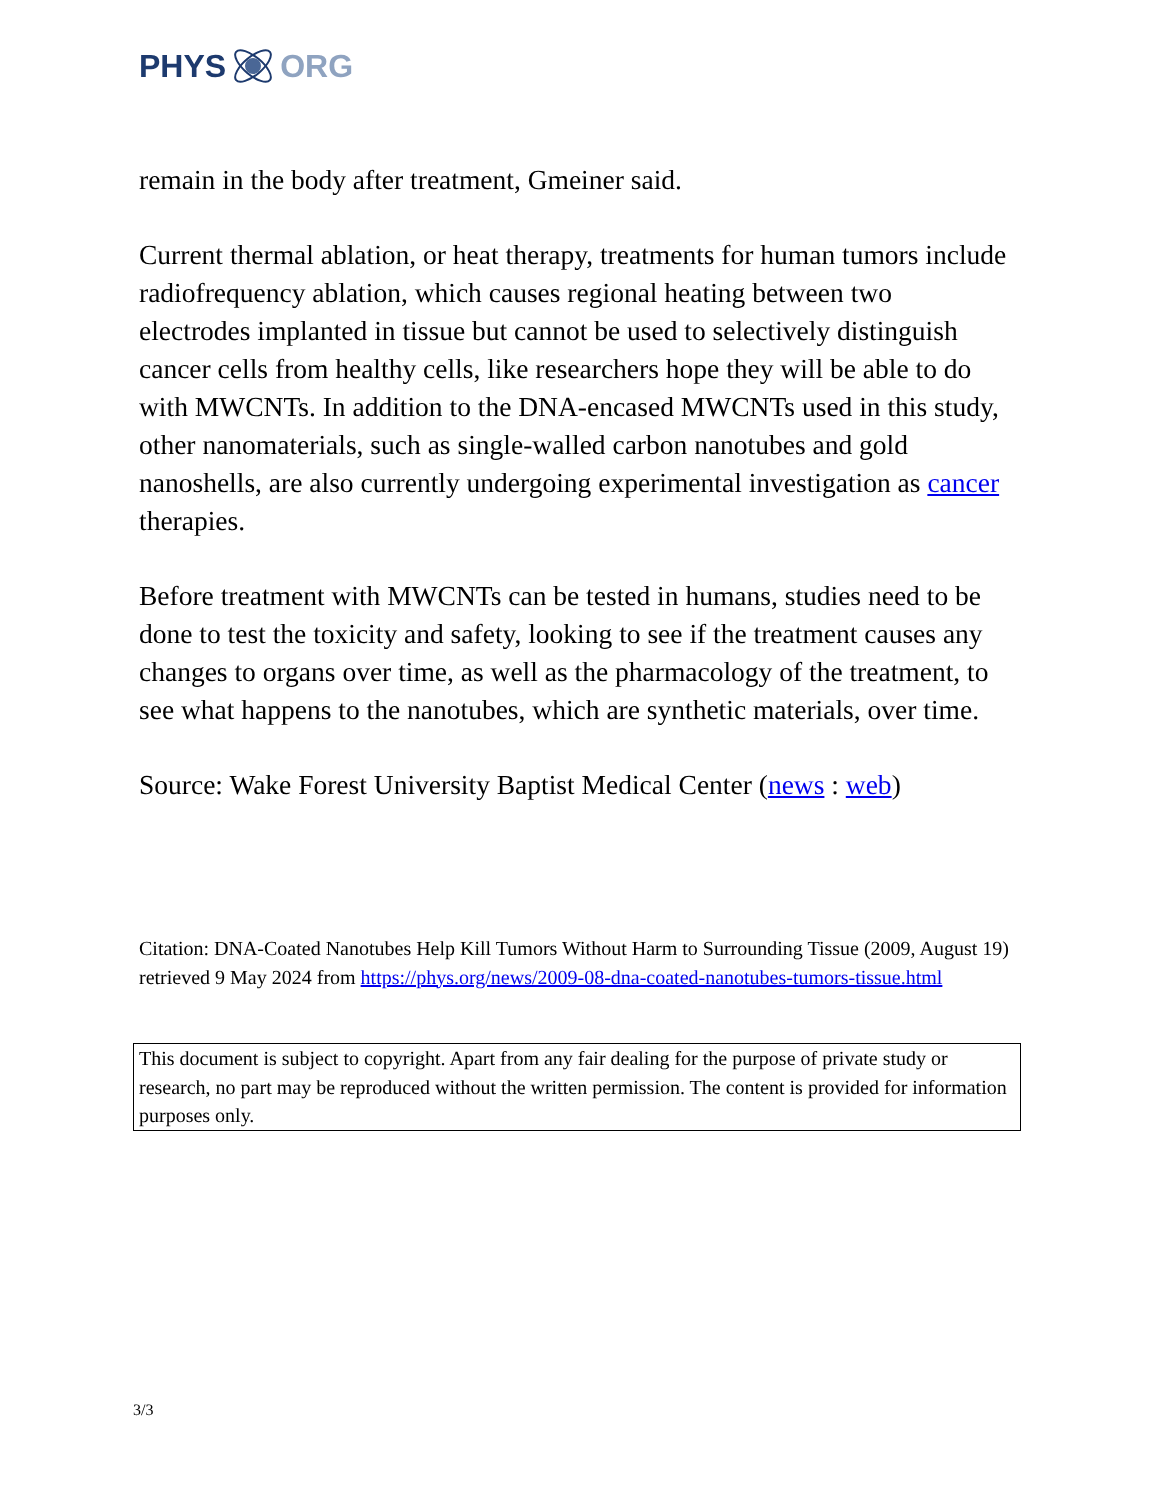PHYS ORG
remain in the body after treatment, Gmeiner said.
Current thermal ablation, or heat therapy, treatments for human tumors include radiofrequency ablation, which causes regional heating between two electrodes implanted in tissue but cannot be used to selectively distinguish cancer cells from healthy cells, like researchers hope they will be able to do with MWCNTs. In addition to the DNA-encased MWCNTs used in this study, other nanomaterials, such as single-walled carbon nanotubes and gold nanoshells, are also currently undergoing experimental investigation as cancer therapies.
Before treatment with MWCNTs can be tested in humans, studies need to be done to test the toxicity and safety, looking to see if the treatment causes any changes to organs over time, as well as the pharmacology of the treatment, to see what happens to the nanotubes, which are synthetic materials, over time.
Source: Wake Forest University Baptist Medical Center (news : web)
Citation: DNA-Coated Nanotubes Help Kill Tumors Without Harm to Surrounding Tissue (2009, August 19) retrieved 9 May 2024 from https://phys.org/news/2009-08-dna-coated-nanotubes-tumors-tissue.html
This document is subject to copyright. Apart from any fair dealing for the purpose of private study or research, no part may be reproduced without the written permission. The content is provided for information purposes only.
3/3